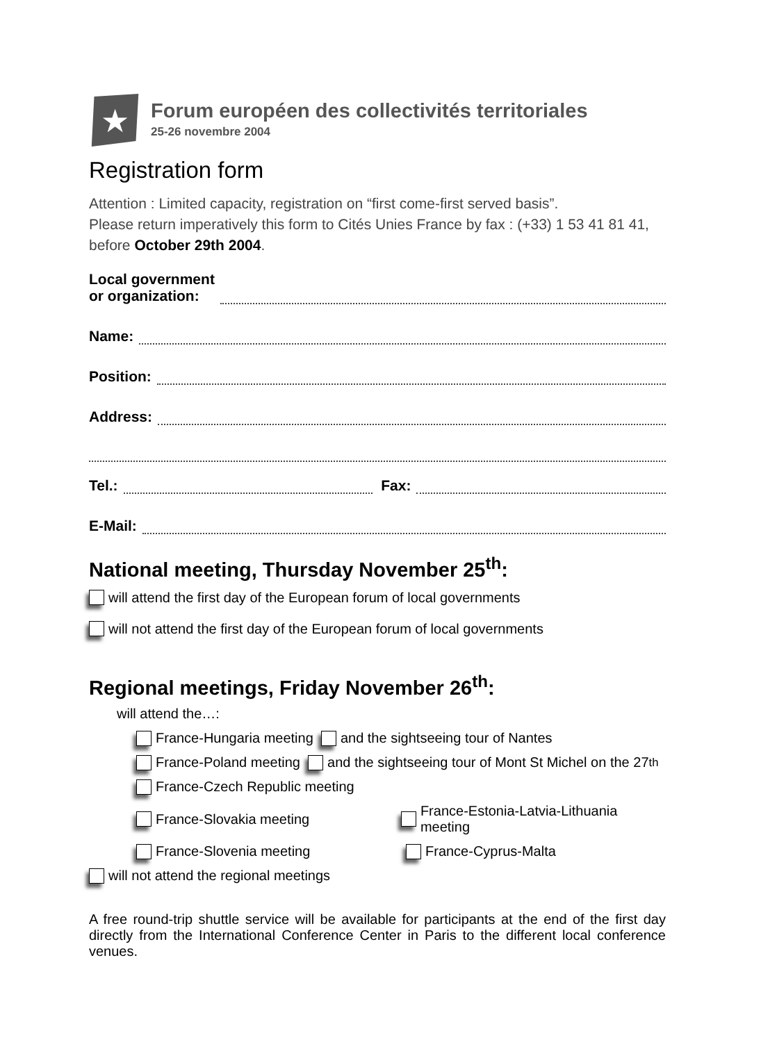★
Forum européen des collectivités territoriales
25-26 novembre 2004
Registration form
Attention : Limited capacity, registration on “first come-first served basis”.
Please return imperatively this form to Cités Unies France by fax : (+33) 1 53 41 81 41,
before October 29th 2004.
Local government
or organization:
Name:
Position:
Address:
Tel.: Fax:
E-Mail:
National meeting, Thursday November 25<sup>th</sup>:
will attend the first day of the European forum of local governments
will not attend the first day of the European forum of local governments
Regional meetings, Friday November 26<sup>th</sup>:
will attend the…:
France-Hungaria meeting and the sightseeing tour of Nantes
France-Poland meeting and the sightseeing tour of Mont St Michel on the 27<sup>th</sup>
France-Czech Republic meeting
France-Slovakia meeting France-Estonia-Latvia-Lithuania meeting
France-Slovenia meeting France-Cyprus-Malta
will not attend the regional meetings
A free round-trip shuttle service will be available for participants at the end of the first day directly from the International Conference Center in Paris to the different local conference venues.